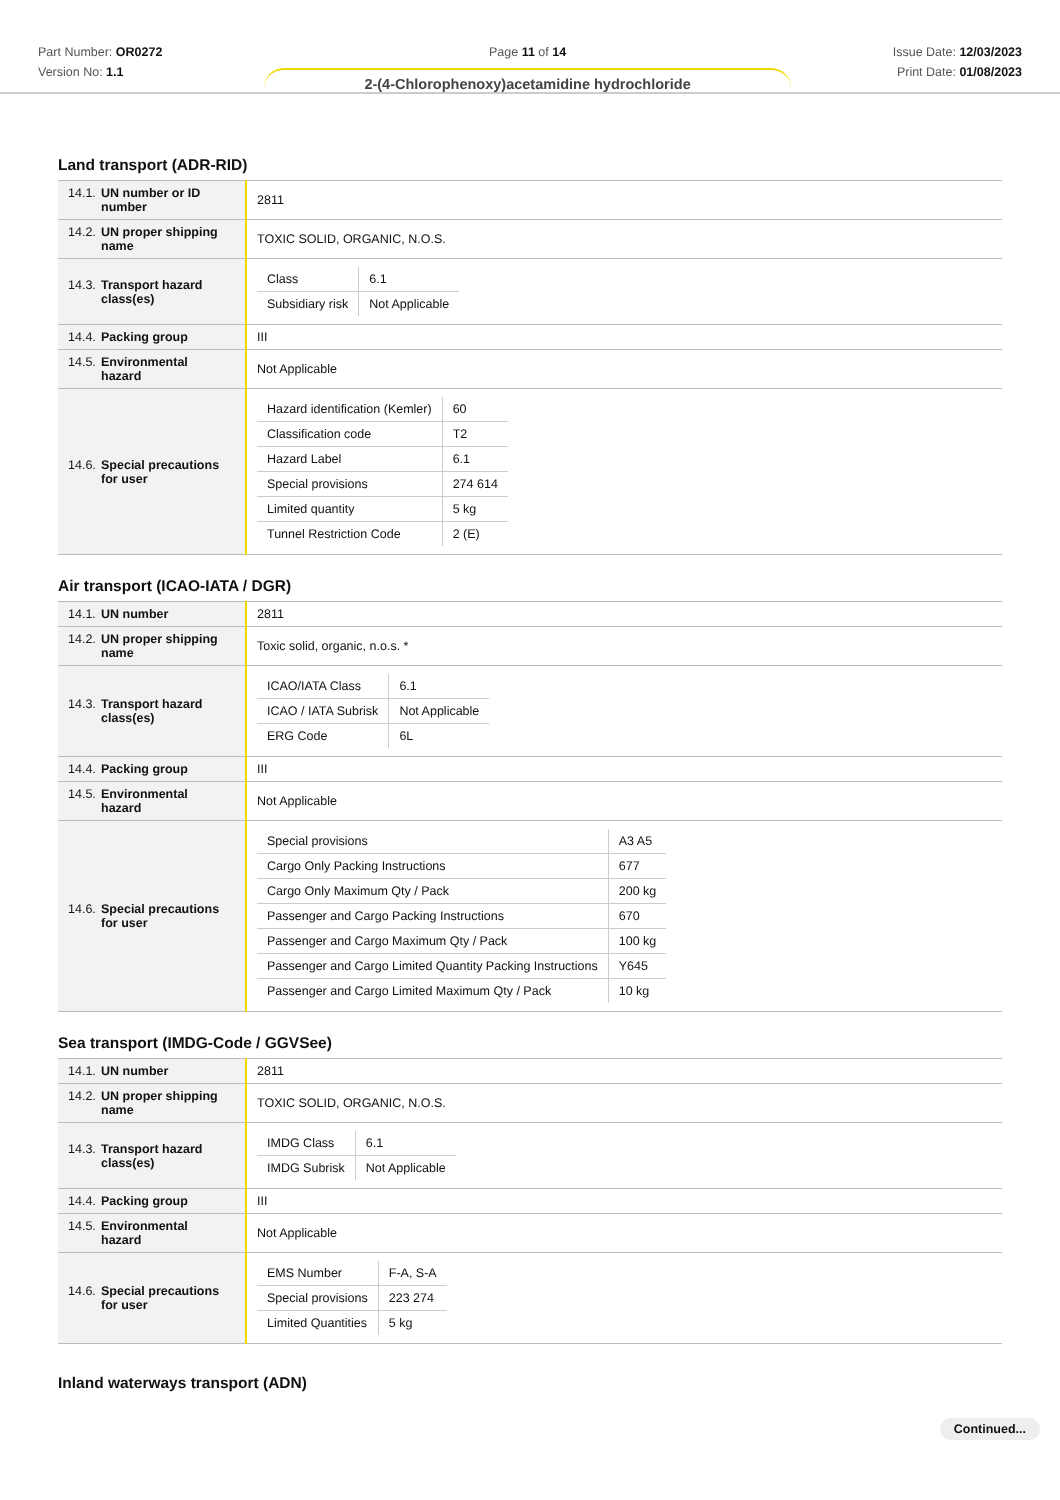Part Number: OR0272
Version No: 1.1
Page 11 of 14
2-(4-Chlorophenoxy)acetamidine hydrochloride
Issue Date: 12/03/2023
Print Date: 01/08/2023
Land transport (ADR-RID)
| 14.1. UN number or ID number | 2811 |
| 14.2. UN proper shipping name | TOXIC SOLID, ORGANIC, N.O.S. |
| 14.3. Transport hazard class(es) | / Class / 6.1 / / Subsidiary risk / Not Applicable / |
| 14.4. Packing group | III |
| 14.5. Environmental hazard | Not Applicable |
| 14.6. Special precautions for user | / Hazard identification (Kemler) / 60 / / Classification code / T2 / / Hazard Label / 6.1 / / Special provisions / 274 614 / / Limited quantity / 5 kg / / Tunnel Restriction Code / 2 (E) / |
Air transport (ICAO-IATA / DGR)
| 14.1. UN number | 2811 |
| 14.2. UN proper shipping name | Toxic solid, organic, n.o.s. * |
| 14.3. Transport hazard class(es) | / ICAO/IATA Class / 6.1 / / ICAO / IATA Subrisk / Not Applicable / / ERG Code / 6L / |
| 14.4. Packing group | III |
| 14.5. Environmental hazard | Not Applicable |
| 14.6. Special precautions for user | / Special provisions / A3 A5 / / Cargo Only Packing Instructions / 677 / / Cargo Only Maximum Qty / Pack / 200 kg / / Passenger and Cargo Packing Instructions / 670 / / Passenger and Cargo Maximum Qty / Pack / 100 kg / / Passenger and Cargo Limited Quantity Packing Instructions / Y645 / / Passenger and Cargo Limited Maximum Qty / Pack / 10 kg / |
Sea transport (IMDG-Code / GGVSee)
| 14.1. UN number | 2811 |
| 14.2. UN proper shipping name | TOXIC SOLID, ORGANIC, N.O.S. |
| 14.3. Transport hazard class(es) | / IMDG Class / 6.1 / / IMDG Subrisk / Not Applicable / |
| 14.4. Packing group | III |
| 14.5. Environmental hazard | Not Applicable |
| 14.6. Special precautions for user | / EMS Number / F-A, S-A / / Special provisions / 223 274 / / Limited Quantities / 5 kg / |
Inland waterways transport (ADN)
Continued...